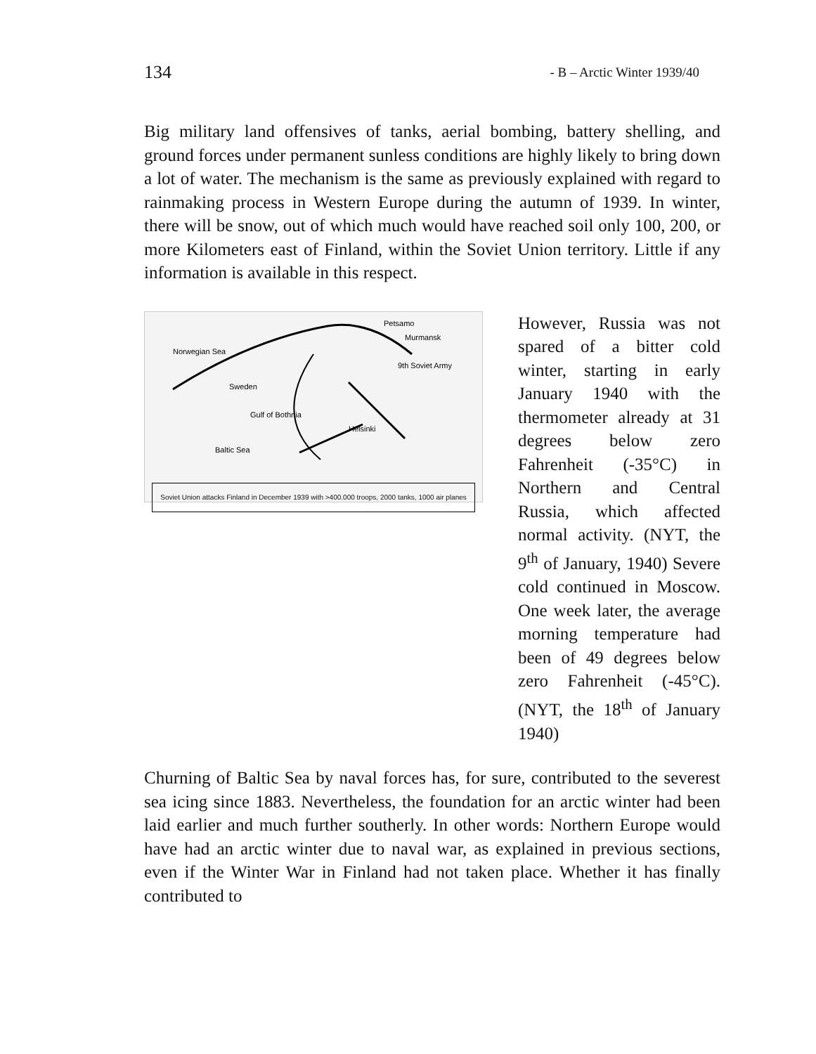134 - B – Arctic Winter 1939/40
Big military land offensives of tanks, aerial bombing, battery shelling, and ground forces under permanent sunless conditions are highly likely to bring down a lot of water. The mechanism is the same as previously explained with regard to rainmaking process in Western Europe during the autumn of 1939. In winter, there will be snow, out of which much would have reached soil only 100, 200, or more Kilometers east of Finland, within the Soviet Union territory. Little if any information is available in this respect.
Norwegian Sea
Petsamo
Murmansk
Sweden
Gulf of Bothnia
Baltic Sea
9th Soviet Army
Helsinki
Soviet Union attacks Finland in December 1939 with >400.000 troops, 2000 tanks, 1000 air planes
However, Russia was not spared of a bitter cold winter, starting in early January 1940 with the thermometer already at 31 degrees below zero Fahrenheit (-35°C) in Northern and Central Russia, which affected normal activity. (NYT, the 9<sup>th</sup> of January, 1940) Severe cold continued in Moscow. One week later, the average morning temperature had been of 49 degrees below zero Fahrenheit (-45°C). (NYT, the 18<sup>th</sup> of January 1940)
Churning of Baltic Sea by naval forces has, for sure, contributed to the severest sea icing since 1883. Nevertheless, the foundation for an arctic winter had been laid earlier and much further southerly. In other words: Northern Europe would have had an arctic winter due to naval war, as explained in previous sections, even if the Winter War in Finland had not taken place. Whether it has finally contributed to